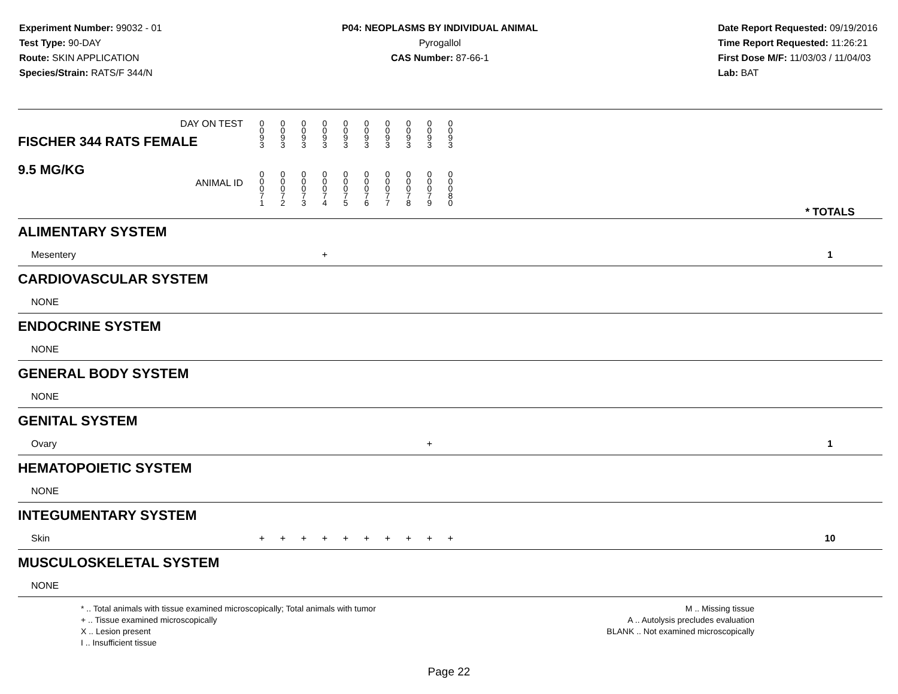Experiment Number: 99032 - 01
Test Type: 90-DAY
Route: SKIN APPLICATION
Species/Strain: RATS/F 344/N
P04: NEOPLASMS BY INDIVIDUAL ANIMAL
Pyrogallol
CAS Number: 87-66-1
Date Report Requested: 09/19/2016
Time Report Requested: 11:26:21
First Dose M/F: 11/03/03 / 11/04/03
Lab: BAT
| DAY ON TEST FISCHER 344 RATS FEMALE | 0 0 9 3 | 0 0 9 3 | 0 0 9 3 | 0 0 9 3 | 0 0 9 3 | 0 0 9 3 | 0 0 9 3 | 0 0 9 3 | 0 0 9 3 | 0 0 9 3 | | |
| 9.5 MG/KG ANIMAL ID | 0 0 0 7 1 | 0 0 0 7 2 | 0 0 0 7 3 | 0 0 0 7 4 | 0 0 0 7 5 | 0 0 0 7 6 | 0 0 0 7 7 | 0 0 0 7 8 | 0 0 0 7 9 | 0 0 0 8 0 | | * TOTALS |
| ALIMENTARY SYSTEM | | | | | | | | | | | | |
| Mesentery | | | | + | | | | | | | | 1 |
| CARDIOVASCULAR SYSTEM | | | | | | | | | | | | |
| NONE | | | | | | | | | | | | |
| ENDOCRINE SYSTEM | | | | | | | | | | | | |
| NONE | | | | | | | | | | | | |
| GENERAL BODY SYSTEM | | | | | | | | | | | | |
| NONE | | | | | | | | | | | | |
| GENITAL SYSTEM | | | | | | | | | | | | |
| Ovary | | | | | | | | | + | | | 1 |
| HEMATOPOIETIC SYSTEM | | | | | | | | | | | | |
| NONE | | | | | | | | | | | | |
| INTEGUMENTARY SYSTEM | | | | | | | | | | | | |
| Skin | + | + | + | + | + | + | + | + | + | + | | 10 |
| MUSCULOSKELETAL SYSTEM | | | | | | | | | | | | |
| NONE | | | | | | | | | | | | |
* .. Total animals with tissue examined microscopically; Total animals with tumor
+ .. Tissue examined microscopically
X .. Lesion present
I .. Insufficient tissue
M .. Missing tissue
A .. Autolysis precludes evaluation
BLANK .. Not examined microscopically
Page 22